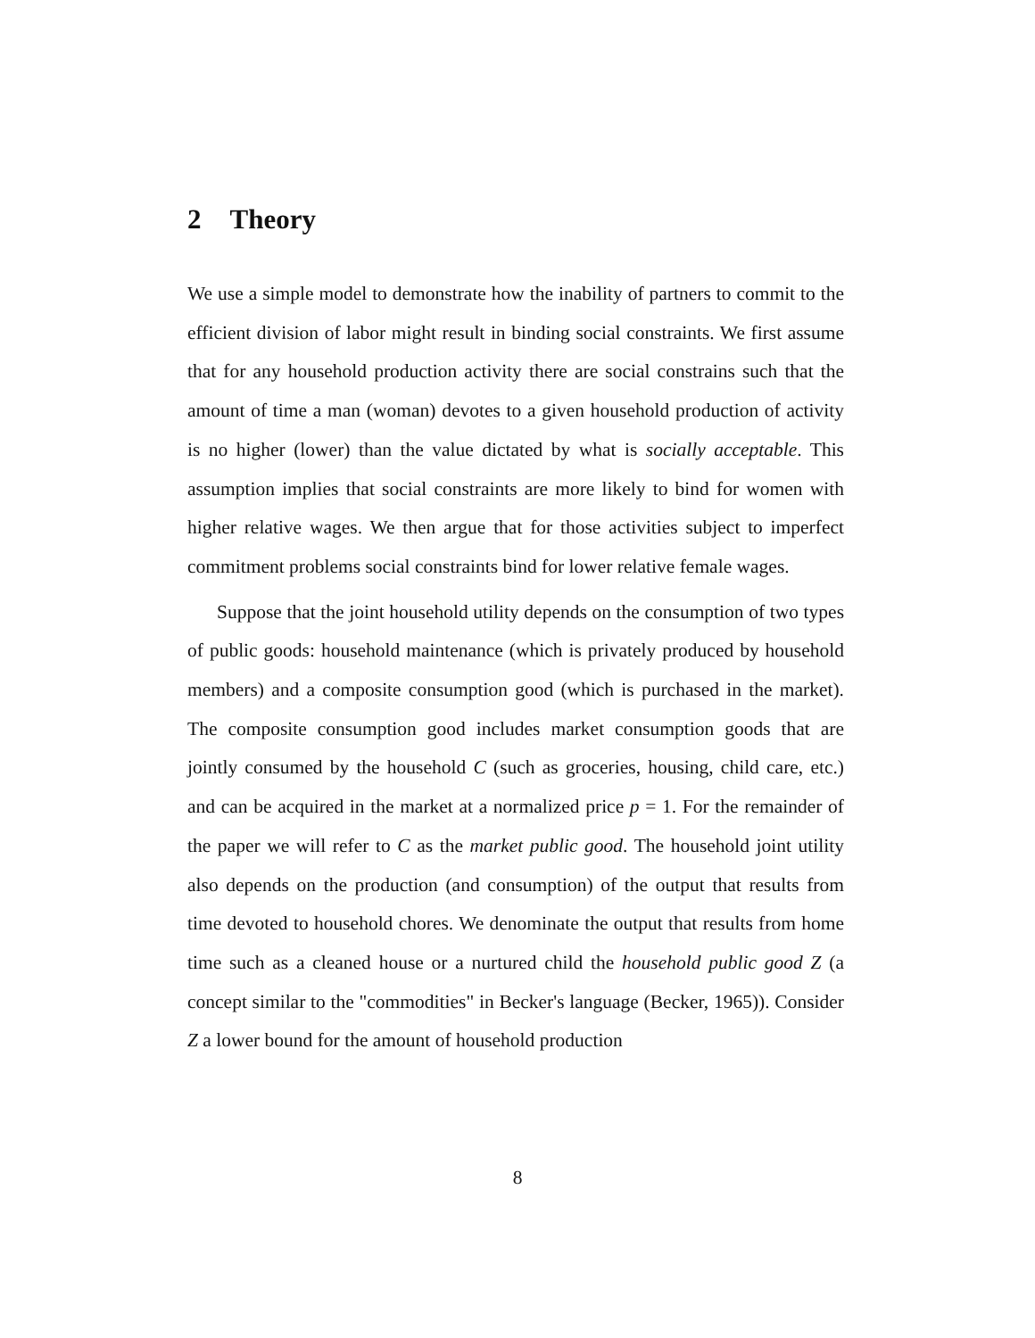2 Theory
We use a simple model to demonstrate how the inability of partners to commit to the efficient division of labor might result in binding social constraints. We first assume that for any household production activity there are social constrains such that the amount of time a man (woman) devotes to a given household production of activity is no higher (lower) than the value dictated by what is socially acceptable. This assumption implies that social constraints are more likely to bind for women with higher relative wages. We then argue that for those activities subject to imperfect commitment problems social constraints bind for lower relative female wages.
Suppose that the joint household utility depends on the consumption of two types of public goods: household maintenance (which is privately produced by household members) and a composite consumption good (which is purchased in the market). The composite consumption good includes market consumption goods that are jointly consumed by the household C (such as groceries, housing, child care, etc.) and can be acquired in the market at a normalized price p = 1. For the remainder of the paper we will refer to C as the market public good. The household joint utility also depends on the production (and consumption) of the output that results from time devoted to household chores. We denominate the output that results from home time such as a cleaned house or a nurtured child the household public good Z (a concept similar to the "commodities" in Becker's language (Becker, 1965)). Consider Z a lower bound for the amount of household production
8